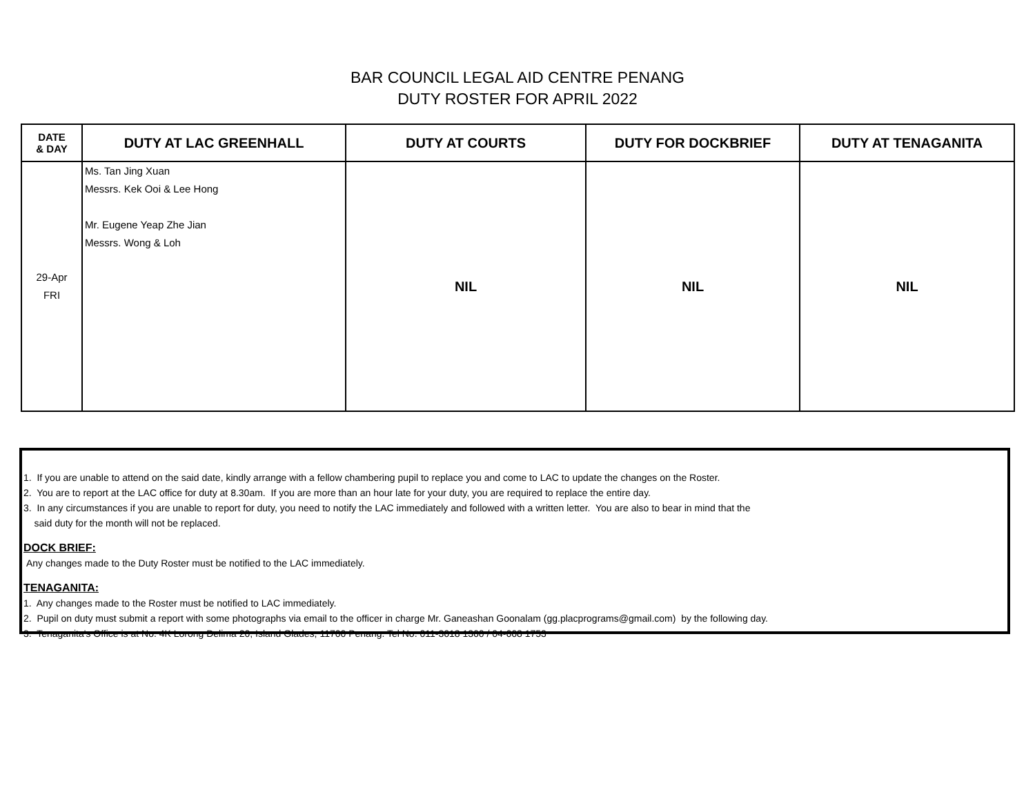BAR COUNCIL LEGAL AID CENTRE PENANG
DUTY ROSTER FOR APRIL 2022
| DATE & DAY | DUTY AT LAC GREENHALL | DUTY AT COURTS | DUTY FOR DOCKBRIEF | DUTY AT TENAGANITA |
| --- | --- | --- | --- | --- |
| 29-Apr FRI | Ms. Tan Jing Xuan Messrs. Kek Ooi & Lee Hong Mr. Eugene Yeap Zhe Jian Messrs. Wong & Loh | NIL | NIL | NIL |
1. If you are unable to attend on the said date, kindly arrange with a fellow chambering pupil to replace you and come to LAC to update the changes on the Roster.
2. You are to report at the LAC office for duty at 8.30am. If you are more than an hour late for your duty, you are required to replace the entire day.
3. In any circumstances if you are unable to report for duty, you need to notify the LAC immediately and followed with a written letter. You are also to bear in mind that the
said duty for the month will not be replaced.
DOCK BRIEF:
Any changes made to the Duty Roster must be notified to the LAC immediately.
TENAGANITA:
1. Any changes made to the Roster must be notified to LAC immediately.
2. Pupil on duty must submit a report with some photographs via email to the officer in charge Mr. Ganeashan Goonalam (gg.placprograms@gmail.com) by the following day.
3. Tenaganita's Office is at No. 4K Lorong Delima 20, Island Glades, 11700 Penang. Tel No. 011-3618 1360 / 04-668 1753